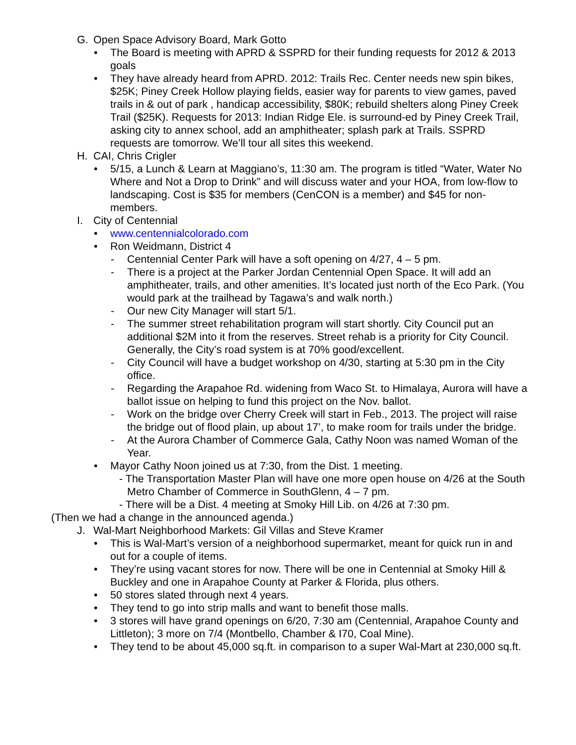G. Open Space Advisory Board, Mark Gotto
• The Board is meeting with APRD & SSPRD for their funding requests for 2012 & 2013 goals
• They have already heard from APRD. 2012: Trails Rec. Center needs new spin bikes, $25K; Piney Creek Hollow playing fields, easier way for parents to view games, paved trails in & out of park , handicap accessibility, $80K; rebuild shelters along Piney Creek Trail ($25K). Requests for 2013: Indian Ridge Ele. is surround-ed by Piney Creek Trail, asking city to annex school, add an amphitheater; splash park at Trails. SSPRD requests are tomorrow. We’ll tour all sites this weekend.
H. CAI, Chris Crigler
• 5/15, a Lunch & Learn at Maggiano’s, 11:30 am. The program is titled “Water, Water No Where and Not a Drop to Drink” and will discuss water and your HOA, from low-flow to landscaping. Cost is $35 for members (CenCON is a member) and $45 for non-members.
I. City of Centennial
• www.centennialcolorado.com
• Ron Weidmann, District 4
- Centennial Center Park will have a soft opening on 4/27, 4 – 5 pm.
- There is a project at the Parker Jordan Centennial Open Space. It will add an amphitheater, trails, and other amenities. It’s located just north of the Eco Park. (You would park at the trailhead by Tagawa’s and walk north.)
- Our new City Manager will start 5/1.
- The summer street rehabilitation program will start shortly. City Council put an additional $2M into it from the reserves. Street rehab is a priority for City Council. Generally, the City’s road system is at 70% good/excellent.
- City Council will have a budget workshop on 4/30, starting at 5:30 pm in the City office.
- Regarding the Arapahoe Rd. widening from Waco St. to Himalaya, Aurora will have a ballot issue on helping to fund this project on the Nov. ballot.
- Work on the bridge over Cherry Creek will start in Feb., 2013. The project will raise the bridge out of flood plain, up about 17’, to make room for trails under the bridge.
- At the Aurora Chamber of Commerce Gala, Cathy Noon was named Woman of the Year.
• Mayor Cathy Noon joined us at 7:30, from the Dist. 1 meeting.
- The Transportation Master Plan will have one more open house on 4/26 at the South Metro Chamber of Commerce in SouthGlenn, 4 – 7 pm.
- There will be a Dist. 4 meeting at Smoky Hill Lib. on 4/26 at 7:30 pm.
(Then we had a change in the announced agenda.)
J. Wal-Mart Neighborhood Markets: Gil Villas and Steve Kramer
• This is Wal-Mart’s version of a neighborhood supermarket, meant for quick run in and out for a couple of items.
• They’re using vacant stores for now. There will be one in Centennial at Smoky Hill & Buckley and one in Arapahoe County at Parker & Florida, plus others.
• 50 stores slated through next 4 years.
• They tend to go into strip malls and want to benefit those malls.
• 3 stores will have grand openings on 6/20, 7:30 am (Centennial, Arapahoe County and Littleton); 3 more on 7/4 (Montbello, Chamber & I70, Coal Mine).
• They tend to be about 45,000 sq.ft. in comparison to a super Wal-Mart at 230,000 sq.ft.